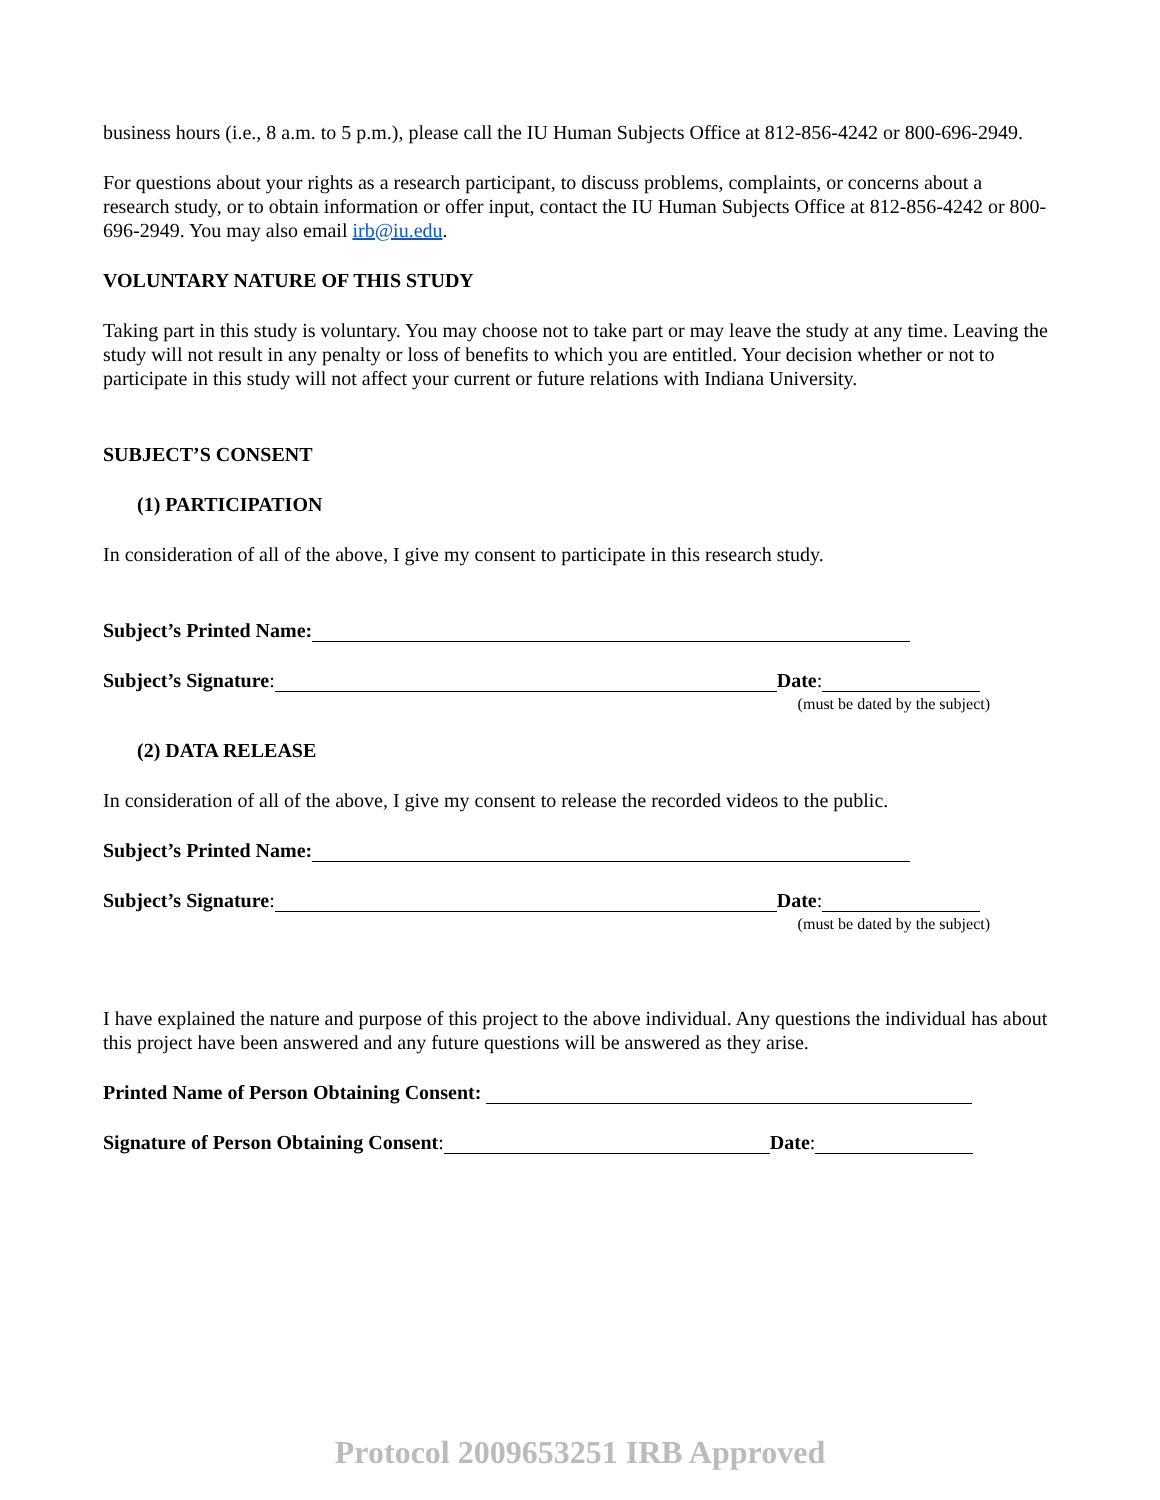business hours (i.e., 8 a.m. to 5 p.m.), please call the IU Human Subjects Office at 812-856-4242 or 800-696-2949.
For questions about your rights as a research participant, to discuss problems, complaints, or concerns about a research study, or to obtain information or offer input, contact the IU Human Subjects Office at 812-856-4242 or 800-696-2949. You may also email irb@iu.edu.
VOLUNTARY NATURE OF THIS STUDY
Taking part in this study is voluntary. You may choose not to take part or may leave the study at any time. Leaving the study will not result in any penalty or loss of benefits to which you are entitled. Your decision whether or not to participate in this study will not affect your current or future relations with Indiana University.
SUBJECT’S CONSENT
(1) PARTICIPATION
In consideration of all of the above, I give my consent to participate in this research study.
Subject’s Printed Name:
Subject’s Signature: Date:
(must be dated by the subject)
(2) DATA RELEASE
In consideration of all of the above, I give my consent to release the recorded videos to the public.
Subject’s Printed Name:
Subject’s Signature: Date:
(must be dated by the subject)
I have explained the nature and purpose of this project to the above individual. Any questions the individual has about this project have been answered and any future questions will be answered as they arise.
Printed Name of Person Obtaining Consent:
Signature of Person Obtaining Consent: Date:
Protocol 2009653251 IRB Approved